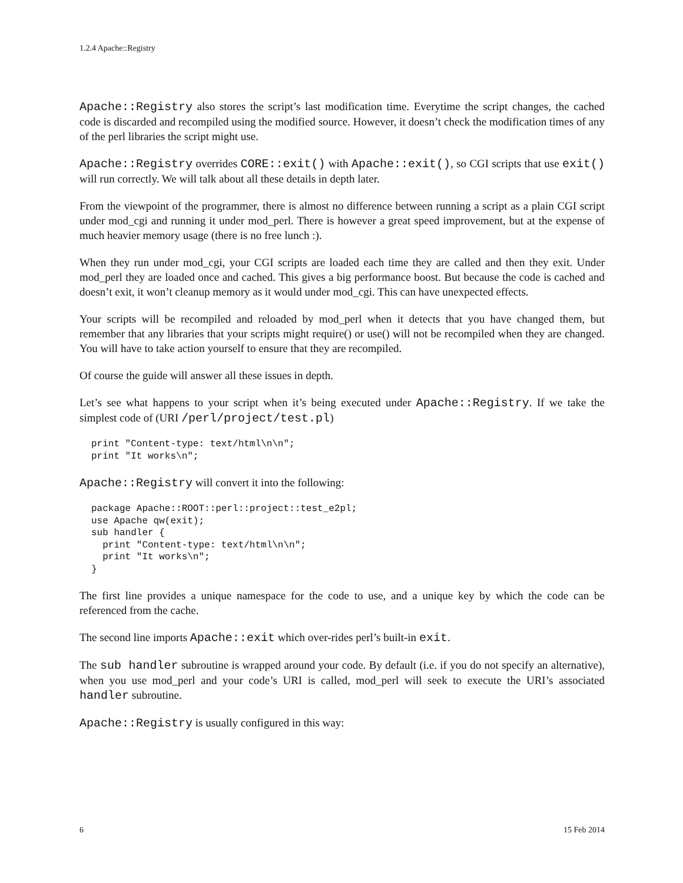1.2.4 Apache::Registry
Apache::Registry also stores the script’s last modification time. Everytime the script changes, the cached code is discarded and recompiled using the modified source. However, it doesn’t check the modification times of any of the perl libraries the script might use.
Apache::Registry overrides CORE::exit() with Apache::exit(), so CGI scripts that use exit() will run correctly. We will talk about all these details in depth later.
From the viewpoint of the programmer, there is almost no difference between running a script as a plain CGI script under mod_cgi and running it under mod_perl. There is however a great speed improvement, but at the expense of much heavier memory usage (there is no free lunch :).
When they run under mod_cgi, your CGI scripts are loaded each time they are called and then they exit. Under mod_perl they are loaded once and cached. This gives a big performance boost. But because the code is cached and doesn’t exit, it won’t cleanup memory as it would under mod_cgi. This can have unexpected effects.
Your scripts will be recompiled and reloaded by mod_perl when it detects that you have changed them, but remember that any libraries that your scripts might require() or use() will not be recompiled when they are changed. You will have to take action yourself to ensure that they are recompiled.
Of course the guide will answer all these issues in depth.
Let’s see what happens to your script when it’s being executed under Apache::Registry. If we take the simplest code of (URI /perl/project/test.pl)
print "Content-type: text/html\n\n";
print "It works\n";
Apache::Registry will convert it into the following:
package Apache::ROOT::perl::project::test_e2pl;
use Apache qw(exit);
sub handler {
  print "Content-type: text/html\n\n";
  print "It works\n";
}
The first line provides a unique namespace for the code to use, and a unique key by which the code can be referenced from the cache.
The second line imports Apache::exit which over-rides perl’s built-in exit.
The sub handler subroutine is wrapped around your code. By default (i.e. if you do not specify an alternative), when you use mod_perl and your code’s URI is called, mod_perl will seek to execute the URI’s associated handler subroutine.
Apache::Registry is usually configured in this way:
6 15 Feb 2014